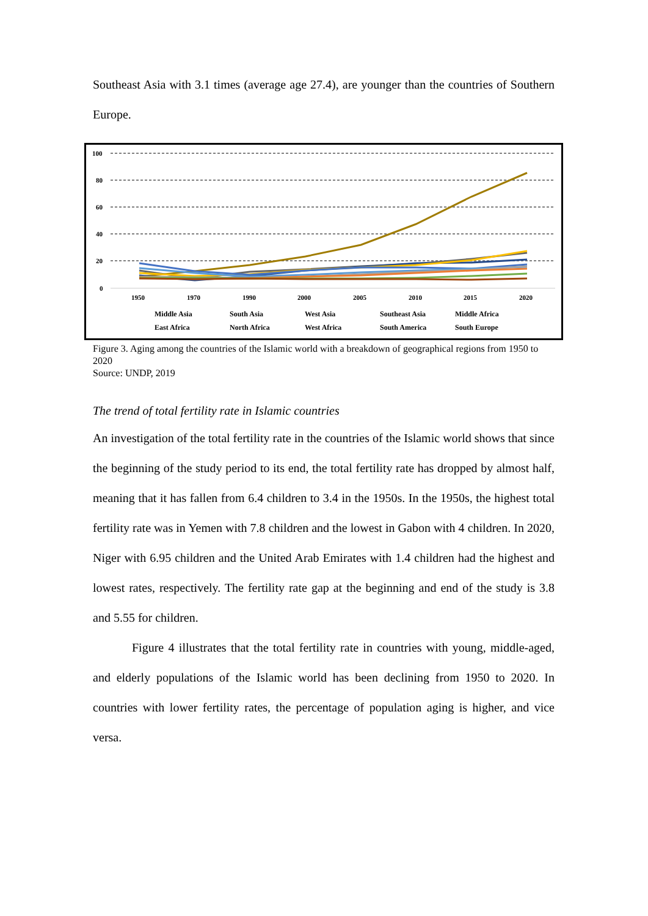Southeast Asia with 3.1 times (average age 27.4), are younger than the countries of Southern Europe.
100
80
60
40
20
0
1950
1970
1990
2000
2005
2010
2015
2020
Middle Asia
South Asia
West Asia
Southeast Asia
Middle Africa
East Africa
North Africa
West Africa
South America
South Europe
Figure 3. Aging among the countries of the Islamic world with a breakdown of geographical regions from 1950 to 2020
Source: UNDP, 2019
The trend of total fertility rate in Islamic countries
An investigation of the total fertility rate in the countries of the Islamic world shows that since the beginning of the study period to its end, the total fertility rate has dropped by almost half, meaning that it has fallen from 6.4 children to 3.4 in the 1950s. In the 1950s, the highest total fertility rate was in Yemen with 7.8 children and the lowest in Gabon with 4 children. In 2020, Niger with 6.95 children and the United Arab Emirates with 1.4 children had the highest and lowest rates, respectively. The fertility rate gap at the beginning and end of the study is 3.8 and 5.55 for children.
Figure 4 illustrates that the total fertility rate in countries with young, middle-aged, and elderly populations of the Islamic world has been declining from 1950 to 2020. In countries with lower fertility rates, the percentage of population aging is higher, and vice versa.